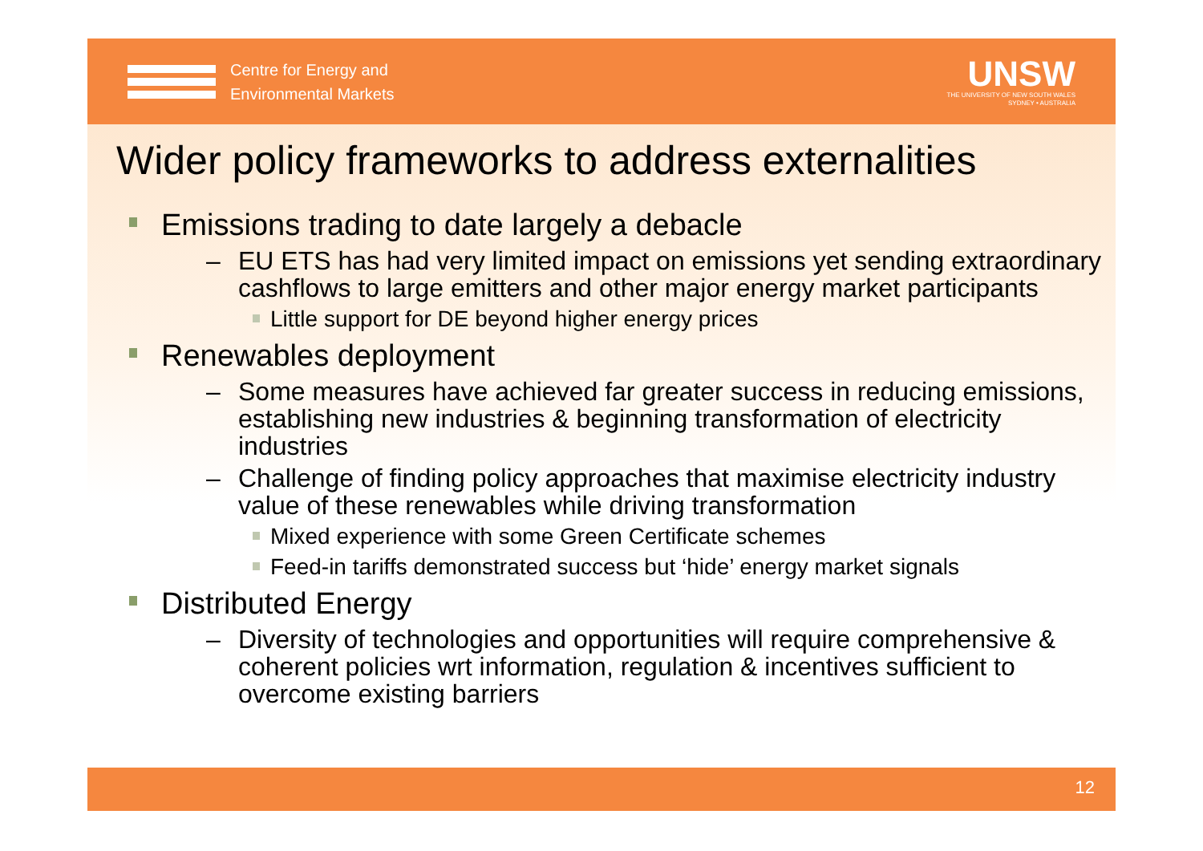Centre for Energy and
Environmental Markets
UNSW
THE UNIVERSITY OF NEW SOUTH WALES
SYDNEY • AUSTRALIA
Wider policy frameworks to address externalities
Emissions trading to date largely a debacle
– EU ETS has had very limited impact on emissions yet sending extraordinary cashflows to large emitters and other major energy market participants
Little support for DE beyond higher energy prices
Renewables deployment
– Some measures have achieved far greater success in reducing emissions, establishing new industries & beginning transformation of electricity industries
– Challenge of finding policy approaches that maximise electricity industry value of these renewables while driving transformation
Mixed experience with some Green Certificate schemes
Feed-in tariffs demonstrated success but ‘hide’ energy market signals
Distributed Energy
– Diversity of technologies and opportunities will require comprehensive & coherent policies wrt information, regulation & incentives sufficient to overcome existing barriers
12